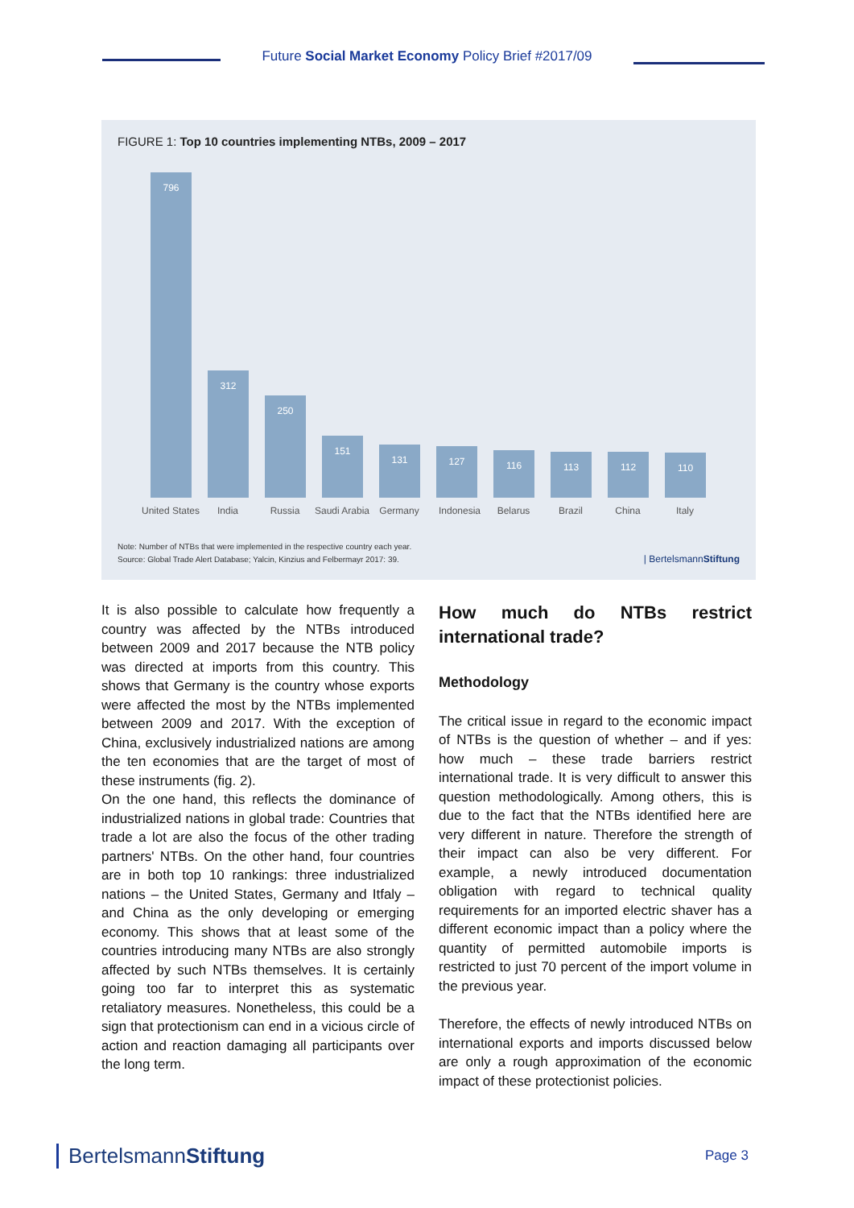Future Social Market Economy Policy Brief #2017/09
FIGURE 1: Top 10 countries implementing NTBs, 2009 – 2017
796 312 250 151 131 127 116 113 112 110
United States
India Russia
Saudi Arabia
Germany Indonesia Belarus Brazil China Italy
Note: Number of NTBs that were implemented in the respective country each year.
Source: Global Trade Alert Database; Yalcin, Kinzius and Felbermayr 2017: 39.
| BertelsmannStiftung
It is also possible to calculate how frequently a country was affected by the NTBs introduced between 2009 and 2017 because the NTB policy was directed at imports from this country. This shows that Germany is the country whose exports were affected the most by the NTBs implemented between 2009 and 2017. With the exception of China, exclusively industrialized nations are among the ten economies that are the target of most of these instruments (fig. 2).
On the one hand, this reflects the dominance of industrialized nations in global trade: Countries that trade a lot are also the focus of the other trading partners' NTBs. On the other hand, four countries are in both top 10 rankings: three industrialized nations – the United States, Germany and Itfaly – and China as the only developing or emerging economy. This shows that at least some of the countries introducing many NTBs are also strongly affected by such NTBs themselves. It is certainly going too far to interpret this as systematic retaliatory measures. Nonetheless, this could be a sign that protectionism can end in a vicious circle of action and reaction damaging all participants over the long term.
How much do NTBs restrict international trade?
Methodology
The critical issue in regard to the economic impact of NTBs is the question of whether – and if yes: how much – these trade barriers restrict international trade. It is very difficult to answer this question methodologically. Among others, this is due to the fact that the NTBs identified here are very different in nature. Therefore the strength of their impact can also be very different. For example, a newly introduced documentation obligation with regard to technical quality requirements for an imported electric shaver has a different economic impact than a policy where the quantity of permitted automobile imports is restricted to just 70 percent of the import volume in the previous year.
Therefore, the effects of newly introduced NTBs on international exports and imports discussed below are only a rough approximation of the economic impact of these protectionist policies.
BertelsmannStiftung Page 3